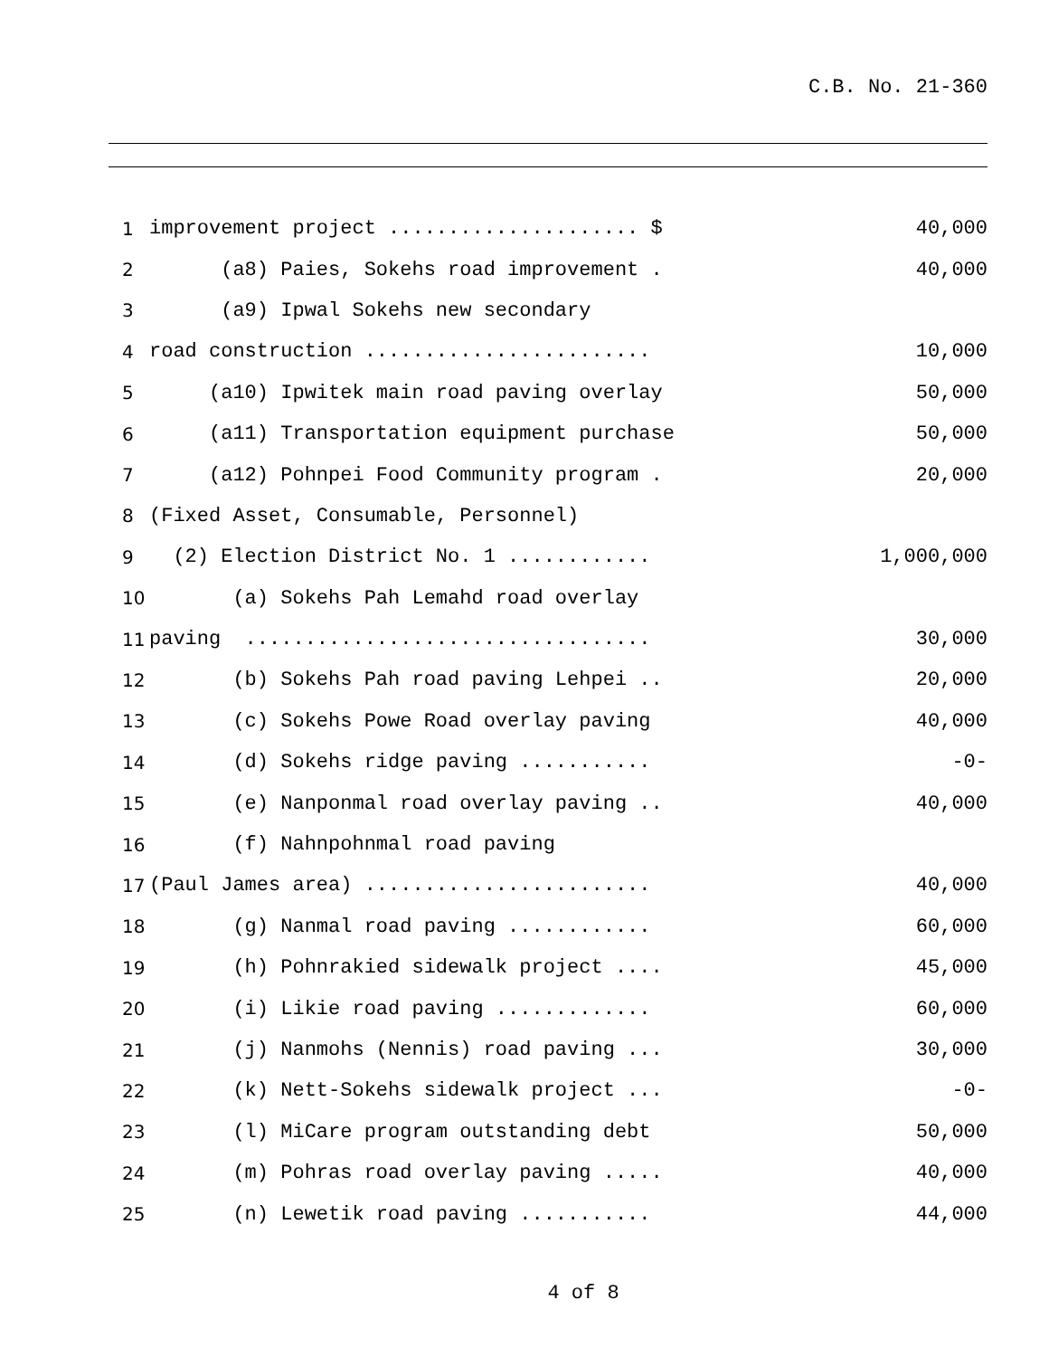C.B. No. 21-360
1 improvement project ..................... $ 40,000
2 (a8) Paies, Sokehs road improvement . 40,000
3 (a9) Ipwal Sokehs new secondary
4 road construction ........................ 10,000
5 (a10) Ipwitek main road paving overlay 50,000
6 (a11) Transportation equipment purchase 50,000
7 (a12) Pohnpei Food Community program . 20,000
8 (Fixed Asset, Consumable, Personnel)
9 (2) Election District No. 1 ............ 1,000,000
10 (a) Sokehs Pah Lemahd road overlay
11 paving .................................. 30,000
12 (b) Sokehs Pah road paving Lehpei .. 20,000
13 (c) Sokehs Powe Road overlay paving 40,000
14 (d) Sokehs ridge paving ........... -0-
15 (e) Nanponmal road overlay paving .. 40,000
16 (f) Nahnpohnmal road paving
17 (Paul James area) ........................ 40,000
18 (g) Nanmal road paving ............ 60,000
19 (h) Pohnrakied sidewalk project .... 45,000
20 (i) Likie road paving ............. 60,000
21 (j) Nanmohs (Nennis) road paving ... 30,000
22 (k) Nett-Sokehs sidewalk project ... -0-
23 (l) MiCare program outstanding debt 50,000
24 (m) Pohras road overlay paving ..... 40,000
25 (n) Lewetik road paving ........... 44,000
4 of 8